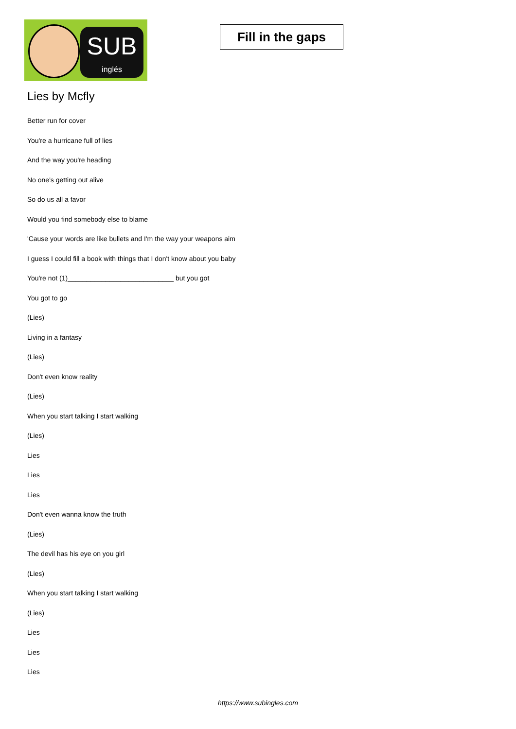SUB
inglés
Fill in the gaps
Lies by Mcfly
Better run for cover
You're a hurricane full of lies
And the way you're heading
No one's getting out alive
So do us all a favor
Would you find somebody else to blame
'Cause your words are like bullets and I'm the way your weapons aim
I guess I could fill a book with things that I don't know about you baby
You're not (1)____________________________ but you got
You got to go
(Lies)
Living in a fantasy
(Lies)
Don't even know reality
(Lies)
When you start talking I start walking
(Lies)
Lies
Lies
Lies
Don't even wanna know the truth
(Lies)
The devil has his eye on you girl
(Lies)
When you start talking I start walking
(Lies)
Lies
Lies
Lies
https://www.subingles.com